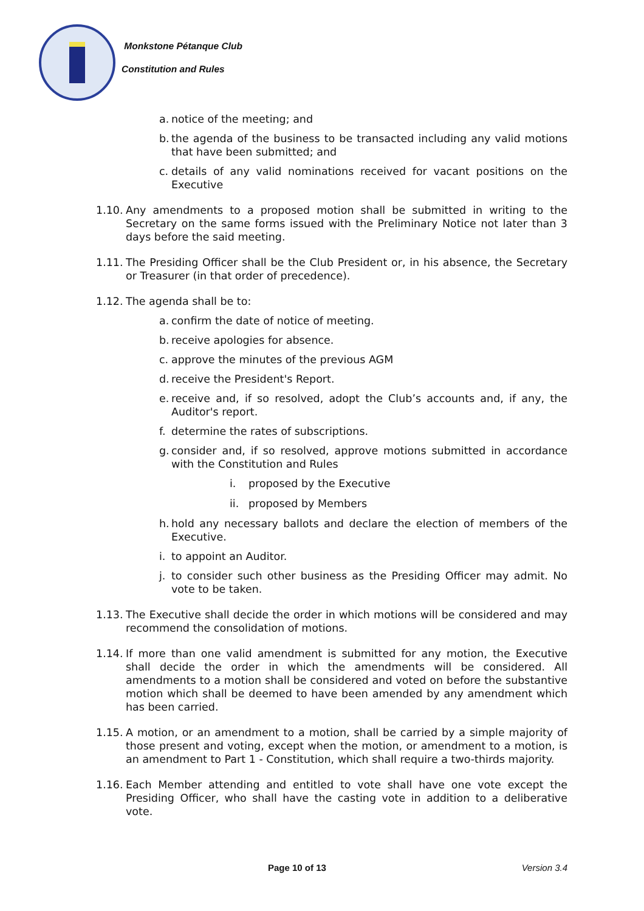Monkstone Pétanque Club
Constitution and Rules
a.
notice of the meeting; and
b.
the agenda of the business to be transacted including any valid motions that have been submitted; and
c.
details of any valid nominations received for vacant positions on the Executive
1.10.
Any amendments to a proposed motion shall be submitted in writing to the Secretary on the same forms issued with the Preliminary Notice not later than 3 days before the said meeting.
1.11.
The Presiding Officer shall be the Club President or, in his absence, the Secretary or Treasurer (in that order of precedence).
1.12.
The agenda shall be to:
a.
confirm the date of notice of meeting.
b.
receive apologies for absence.
c.
approve the minutes of the previous AGM
d.
receive the President's Report.
e.
receive and, if so resolved, adopt the Club’s accounts and, if any, the Auditor's report.
f.
determine the rates of subscriptions.
g.
consider and, if so resolved, approve motions submitted in accordance with the Constitution and Rules
i. proposed by the Executive
ii.
proposed by Members
h.
hold any necessary ballots and declare the election of members of the Executive.
i.
to appoint an Auditor.
j.
to consider such other business as the Presiding Officer may admit. No vote to be taken.
1.13.
The Executive shall decide the order in which motions will be considered and may recommend the consolidation of motions.
1.14.
If more than one valid amendment is submitted for any motion, the Executive shall decide the order in which the amendments will be considered. All amendments to a motion shall be considered and voted on before the substantive motion which shall be deemed to have been amended by any amendment which has been carried.
1.15.
A motion, or an amendment to a motion, shall be carried by a simple majority of those present and voting, except when the motion, or amendment to a motion, is an amendment to Part 1 - Constitution, which shall require a two-thirds majority.
1.16.
Each Member attending and entitled to vote shall have one vote except the Presiding Officer, who shall have the casting vote in addition to a deliberative vote.
Page 10 of 13 Version 3.4